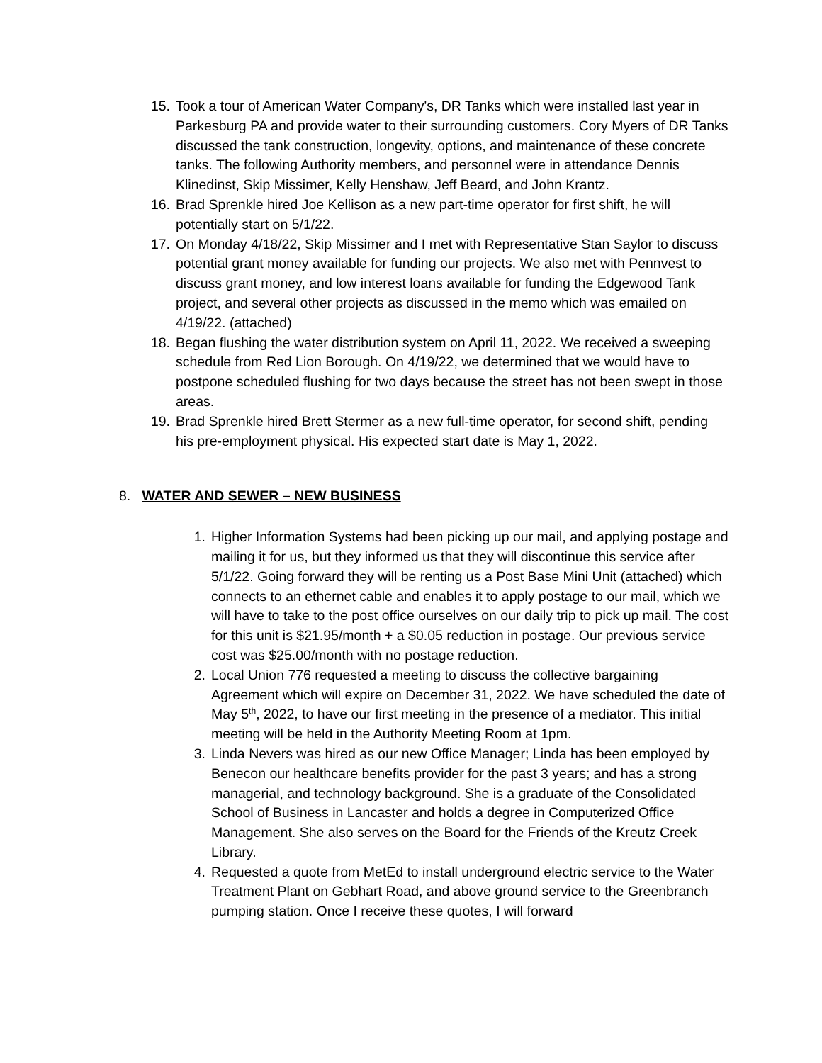15. Took a tour of American Water Company's, DR Tanks which were installed last year in Parkesburg PA and provide water to their surrounding customers. Cory Myers of DR Tanks discussed the tank construction, longevity, options, and maintenance of these concrete tanks. The following Authority members, and personnel were in attendance Dennis Klinedinst, Skip Missimer, Kelly Henshaw, Jeff Beard, and John Krantz.
16. Brad Sprenkle hired Joe Kellison as a new part-time operator for first shift, he will potentially start on 5/1/22.
17. On Monday 4/18/22, Skip Missimer and I met with Representative Stan Saylor to discuss potential grant money available for funding our projects. We also met with Pennvest to discuss grant money, and low interest loans available for funding the Edgewood Tank project, and several other projects as discussed in the memo which was emailed on 4/19/22. (attached)
18. Began flushing the water distribution system on April 11, 2022. We received a sweeping schedule from Red Lion Borough. On 4/19/22, we determined that we would have to postpone scheduled flushing for two days because the street has not been swept in those areas.
19. Brad Sprenkle hired Brett Stermer as a new full-time operator, for second shift, pending his pre-employment physical. His expected start date is May 1, 2022.
8. WATER AND SEWER – NEW BUSINESS
1. Higher Information Systems had been picking up our mail, and applying postage and mailing it for us, but they informed us that they will discontinue this service after 5/1/22. Going forward they will be renting us a Post Base Mini Unit (attached) which connects to an ethernet cable and enables it to apply postage to our mail, which we will have to take to the post office ourselves on our daily trip to pick up mail. The cost for this unit is $21.95/month + a $0.05 reduction in postage. Our previous service cost was $25.00/month with no postage reduction.
2. Local Union 776 requested a meeting to discuss the collective bargaining Agreement which will expire on December 31, 2022. We have scheduled the date of May 5<sup>th</sup>, 2022, to have our first meeting in the presence of a mediator. This initial meeting will be held in the Authority Meeting Room at 1pm.
3. Linda Nevers was hired as our new Office Manager; Linda has been employed by Benecon our healthcare benefits provider for the past 3 years; and has a strong managerial, and technology background. She is a graduate of the Consolidated School of Business in Lancaster and holds a degree in Computerized Office Management. She also serves on the Board for the Friends of the Kreutz Creek Library.
4. Requested a quote from MetEd to install underground electric service to the Water Treatment Plant on Gebhart Road, and above ground service to the Greenbranch pumping station. Once I receive these quotes, I will forward